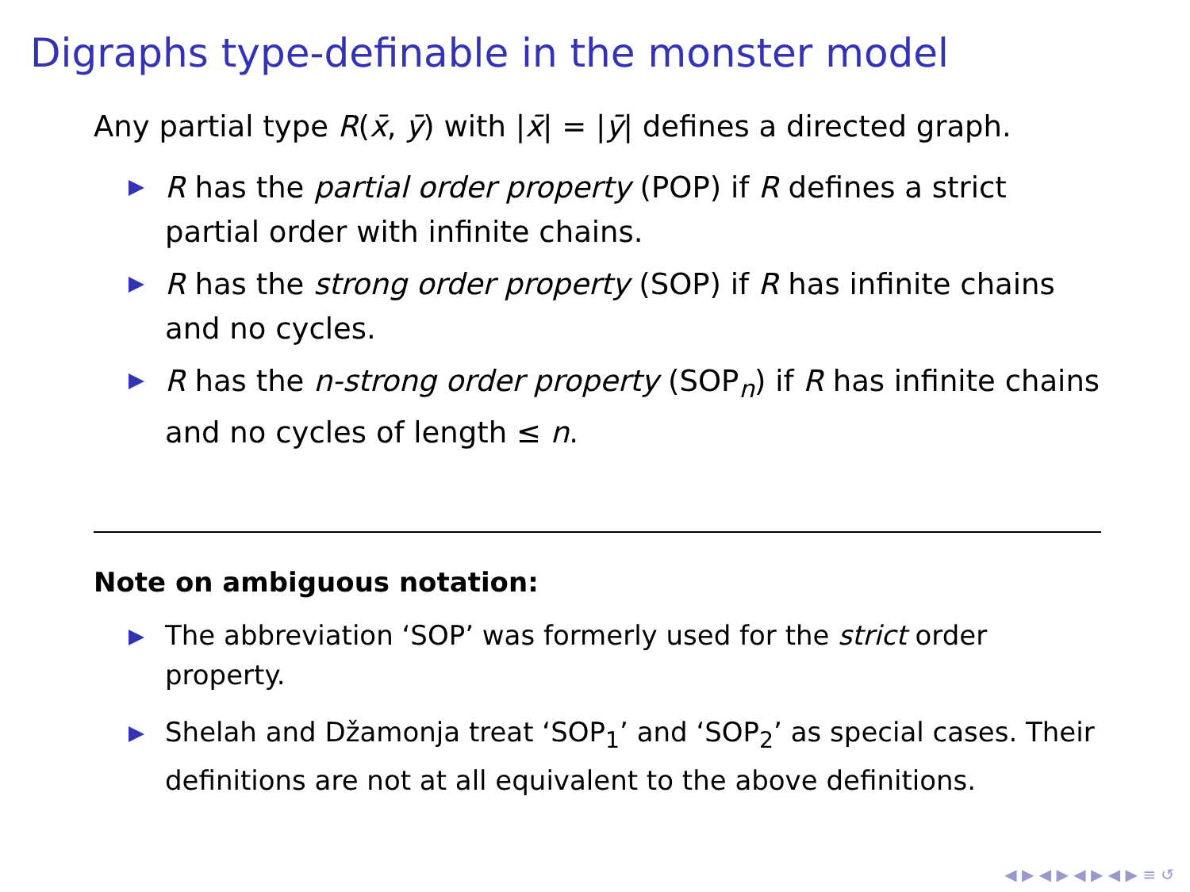Digraphs type-definable in the monster model
Any partial type R(x̄, ȳ) with |x̄| = |ȳ| defines a directed graph.
R has the partial order property (POP) if R defines a strict partial order with infinite chains.
R has the strong order property (SOP) if R has infinite chains and no cycles.
R has the n-strong order property (SOP<sub>n</sub>) if R has infinite chains and no cycles of length ≤ n.
Note on ambiguous notation:
The abbreviation ‘SOP’ was formerly used for the strict order property.
Shelah and Džamonja treat ‘SOP<sub>1</sub>’ and ‘SOP<sub>2</sub>’ as special cases. Their definitions are not at all equivalent to the above definitions.
◀ ▶ ◀ ▶ ◀ ▶ ◀ ▶ ≡ ↺